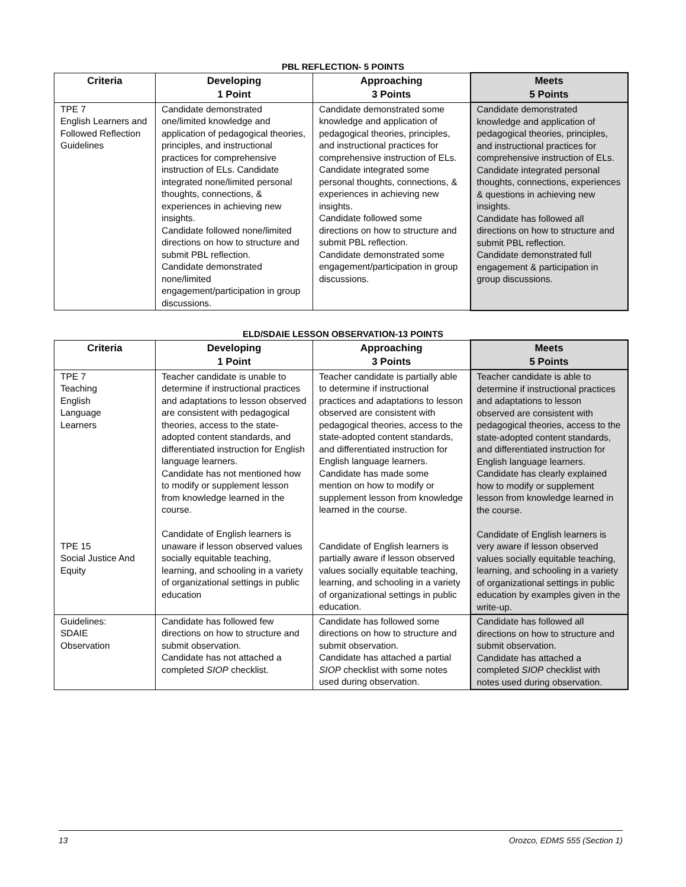PBL REFLECTION- 5 POINTS
| Criteria | Developing 1 Point | Approaching 3 Points | Meets 5 Points |
| --- | --- | --- | --- |
| TPE 7 English Learners and Followed Reflection Guidelines | Candidate demonstrated one/limited knowledge and application of pedagogical theories, principles, and instructional practices for comprehensive instruction of ELs. Candidate integrated none/limited personal thoughts, connections, & experiences in achieving new insights. Candidate followed none/limited directions on how to structure and submit PBL reflection. Candidate demonstrated none/limited engagement/participation in group discussions. | Candidate demonstrated some knowledge and application of pedagogical theories, principles, and instructional practices for comprehensive instruction of ELs. Candidate integrated some personal thoughts, connections, & experiences in achieving new insights. Candidate followed some directions on how to structure and submit PBL reflection. Candidate demonstrated some engagement/participation in group discussions. | Candidate demonstrated knowledge and application of pedagogical theories, principles, and instructional practices for comprehensive instruction of ELs. Candidate integrated personal thoughts, connections, experiences & questions in achieving new insights. Candidate has followed all directions on how to structure and submit PBL reflection. Candidate demonstrated full engagement & participation in group discussions. |
ELD/SDAIE LESSON OBSERVATION-13 POINTS
| Criteria | Developing 1 Point | Approaching 3 Points | Meets 5 Points |
| --- | --- | --- | --- |
| TPE 7 Teaching English Language Learners TPE 15 Social Justice And Equity | Teacher candidate is unable to determine if instructional practices and adaptations to lesson observed are consistent with pedagogical theories, access to the state-adopted content standards, and differentiated instruction for English language learners. Candidate has not mentioned how to modify or supplement lesson from knowledge learned in the course. Candidate of English learners is unaware if lesson observed values socially equitable teaching, learning, and schooling in a variety of organizational settings in public education | Teacher candidate is partially able to determine if instructional practices and adaptations to lesson observed are consistent with pedagogical theories, access to the state-adopted content standards, and differentiated instruction for English language learners. Candidate has made some mention on how to modify or supplement lesson from knowledge learned in the course. Candidate of English learners is partially aware if lesson observed values socially equitable teaching, learning, and schooling in a variety of organizational settings in public education. | Teacher candidate is able to determine if instructional practices and adaptations to lesson observed are consistent with pedagogical theories, access to the state-adopted content standards, and differentiated instruction for English language learners. Candidate has clearly explained how to modify or supplement lesson from knowledge learned in the course. Candidate of English learners is very aware if lesson observed values socially equitable teaching, learning, and schooling in a variety of organizational settings in public education by examples given in the write-up. |
| Guidelines: SDAIE Observation | Candidate has followed few directions on how to structure and submit observation. Candidate has not attached a completed SIOP checklist. | Candidate has followed some directions on how to structure and submit observation. Candidate has attached a partial SIOP checklist with some notes used during observation. | Candidate has followed all directions on how to structure and submit observation. Candidate has attached a completed SIOP checklist with notes used during observation. |
13 Orozco, EDMS 555 (Section 1)